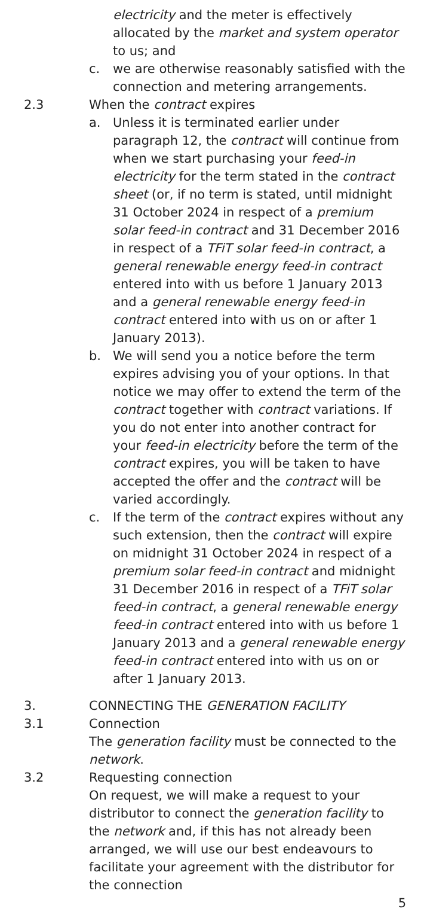electricity and the meter is effectively allocated by the market and system operator to us; and
c. we are otherwise reasonably satisfied with the connection and metering arrangements.
2.3 When the contract expires
a. Unless it is terminated earlier under paragraph 12, the contract will continue from when we start purchasing your feed-in electricity for the term stated in the contract sheet (or, if no term is stated, until midnight 31 October 2024 in respect of a premium solar feed-in contract and 31 December 2016 in respect of a TFiT solar feed-in contract, a general renewable energy feed-in contract entered into with us before 1 January 2013 and a general renewable energy feed-in contract entered into with us on or after 1 January 2013).
b. We will send you a notice before the term expires advising you of your options. In that notice we may offer to extend the term of the contract together with contract variations. If you do not enter into another contract for your feed-in electricity before the term of the contract expires, you will be taken to have accepted the offer and the contract will be varied accordingly.
c. If the term of the contract expires without any such extension, then the contract will expire on midnight 31 October 2024 in respect of a premium solar feed-in contract and midnight 31 December 2016 in respect of a TFiT solar feed-in contract, a general renewable energy feed-in contract entered into with us before 1 January 2013 and a general renewable energy feed-in contract entered into with us on or after 1 January 2013.
3. CONNECTING THE GENERATION FACILITY
3.1 Connection
The generation facility must be connected to the network.
3.2 Requesting connection
On request, we will make a request to your distributor to connect the generation facility to the network and, if this has not already been arranged, we will use our best endeavours to facilitate your agreement with the distributor for the connection
5